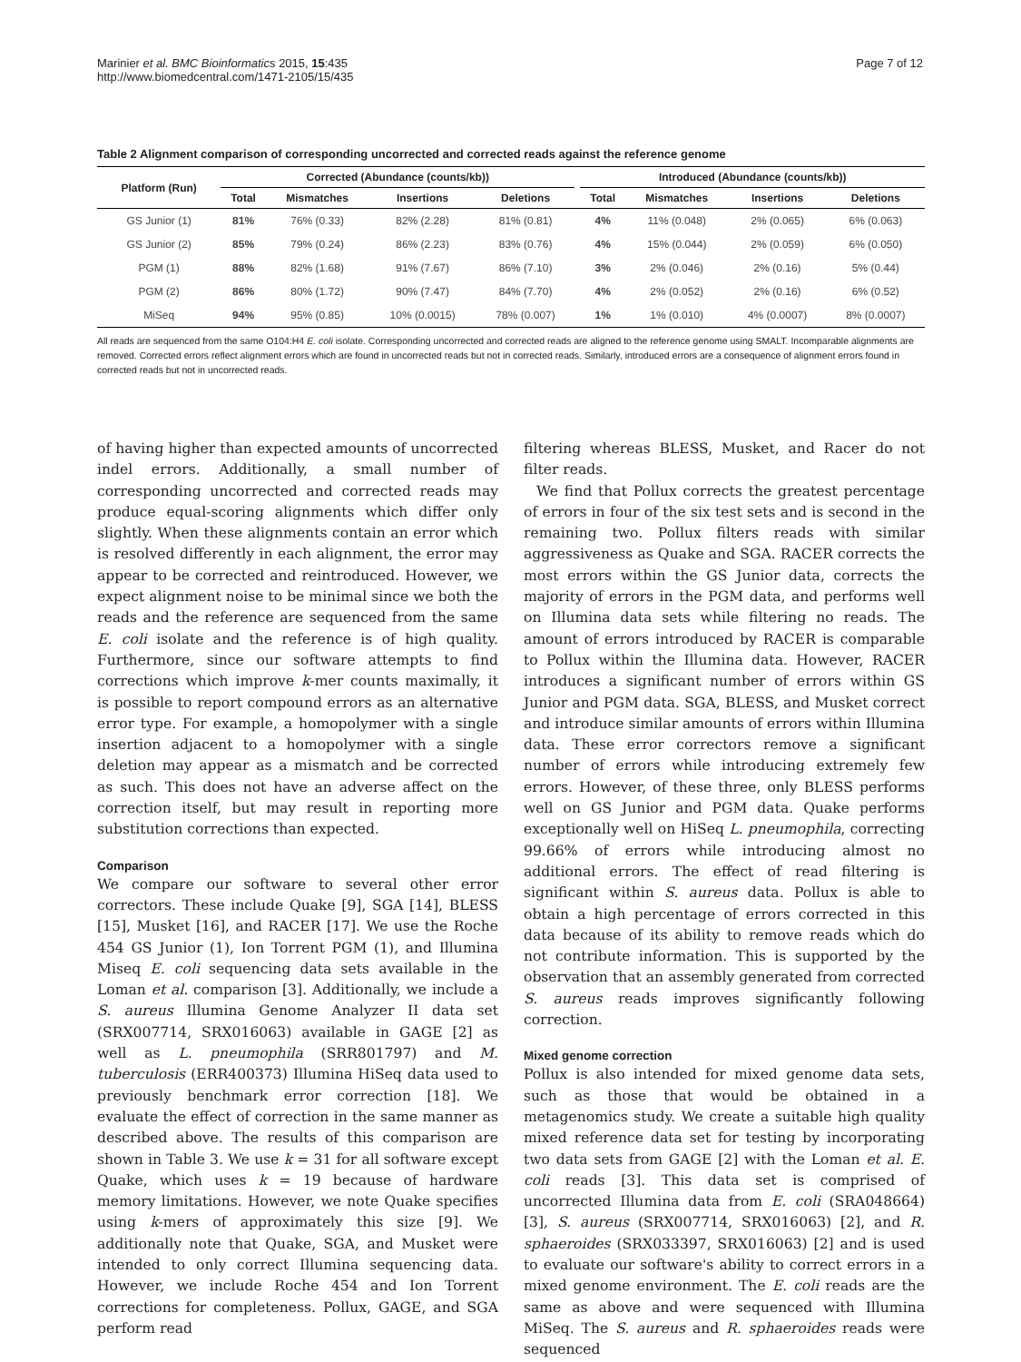Marinier et al. BMC Bioinformatics 2015, 15:435
http://www.biomedcentral.com/1471-2105/15/435
Page 7 of 12
Table 2 Alignment comparison of corresponding uncorrected and corrected reads against the reference genome
| Platform (Run) | Corrected (Abundance (counts/kb)) | | | | | Introduced (Abundance (counts/kb)) | | | |
| --- | --- | --- | --- | --- | --- | --- | --- | --- | --- |
| | Total | Mismatches | Insertions | Deletions | | Total | Mismatches | Insertions | Deletions |
| GS Junior (1) | 81% | 76% (0.33) | 82% (2.28) | 81% (0.81) | | 4% | 11% (0.048) | 2% (0.065) | 6% (0.063) |
| GS Junior (2) | 85% | 79% (0.24) | 86% (2.23) | 83% (0.76) | | 4% | 15% (0.044) | 2% (0.059) | 6% (0.050) |
| PGM (1) | 88% | 82% (1.68) | 91% (7.67) | 86% (7.10) | | 3% | 2% (0.046) | 2% (0.16) | 5% (0.44) |
| PGM (2) | 86% | 80% (1.72) | 90% (7.47) | 84% (7.70) | | 4% | 2% (0.052) | 2% (0.16) | 6% (0.52) |
| MiSeq | 94% | 95% (0.85) | 10% (0.0015) | 78% (0.007) | | 1% | 1% (0.010) | 4% (0.0007) | 8% (0.0007) |
All reads are sequenced from the same O104:H4 E. coli isolate. Corresponding uncorrected and corrected reads are aligned to the reference genome using SMALT. Incomparable alignments are removed. Corrected errors reflect alignment errors which are found in uncorrected reads but not in corrected reads. Similarly, introduced errors are a consequence of alignment errors found in corrected reads but not in uncorrected reads.
of having higher than expected amounts of uncorrected indel errors. Additionally, a small number of corresponding uncorrected and corrected reads may produce equal-scoring alignments which differ only slightly. When these alignments contain an error which is resolved differently in each alignment, the error may appear to be corrected and reintroduced. However, we expect alignment noise to be minimal since we both the reads and the reference are sequenced from the same E. coli isolate and the reference is of high quality. Furthermore, since our software attempts to find corrections which improve k-mer counts maximally, it is possible to report compound errors as an alternative error type. For example, a homopolymer with a single insertion adjacent to a homopolymer with a single deletion may appear as a mismatch and be corrected as such. This does not have an adverse affect on the correction itself, but may result in reporting more substitution corrections than expected.
Comparison
We compare our software to several other error correctors. These include Quake [9], SGA [14], BLESS [15], Musket [16], and RACER [17]. We use the Roche 454 GS Junior (1), Ion Torrent PGM (1), and Illumina Miseq E. coli sequencing data sets available in the Loman et al. comparison [3]. Additionally, we include a S. aureus Illumina Genome Analyzer II data set (SRX007714, SRX016063) available in GAGE [2] as well as L. pneumophila (SRR801797) and M. tuberculosis (ERR400373) Illumina HiSeq data used to previously benchmark error correction [18]. We evaluate the effect of correction in the same manner as described above. The results of this comparison are shown in Table 3. We use k = 31 for all software except Quake, which uses k = 19 because of hardware memory limitations. However, we note Quake specifies using k-mers of approximately this size [9]. We additionally note that Quake, SGA, and Musket were intended to only correct Illumina sequencing data. However, we include Roche 454 and Ion Torrent corrections for completeness. Pollux, GAGE, and SGA perform read
filtering whereas BLESS, Musket, and Racer do not filter reads.
We find that Pollux corrects the greatest percentage of errors in four of the six test sets and is second in the remaining two. Pollux filters reads with similar aggressiveness as Quake and SGA. RACER corrects the most errors within the GS Junior data, corrects the majority of errors in the PGM data, and performs well on Illumina data sets while filtering no reads. The amount of errors introduced by RACER is comparable to Pollux within the Illumina data. However, RACER introduces a significant number of errors within GS Junior and PGM data. SGA, BLESS, and Musket correct and introduce similar amounts of errors within Illumina data. These error correctors remove a significant number of errors while introducing extremely few errors. However, of these three, only BLESS performs well on GS Junior and PGM data. Quake performs exceptionally well on HiSeq L. pneumophila, correcting 99.66% of errors while introducing almost no additional errors. The effect of read filtering is significant within S. aureus data. Pollux is able to obtain a high percentage of errors corrected in this data because of its ability to remove reads which do not contribute information. This is supported by the observation that an assembly generated from corrected S. aureus reads improves significantly following correction.
Mixed genome correction
Pollux is also intended for mixed genome data sets, such as those that would be obtained in a metagenomics study. We create a suitable high quality mixed reference data set for testing by incorporating two data sets from GAGE [2] with the Loman et al. E. coli reads [3]. This data set is comprised of uncorrected Illumina data from E. coli (SRA048664) [3], S. aureus (SRX007714, SRX016063) [2], and R. sphaeroides (SRX033397, SRX016063) [2] and is used to evaluate our software's ability to correct errors in a mixed genome environment. The E. coli reads are the same as above and were sequenced with Illumina MiSeq. The S. aureus and R. sphaeroides reads were sequenced